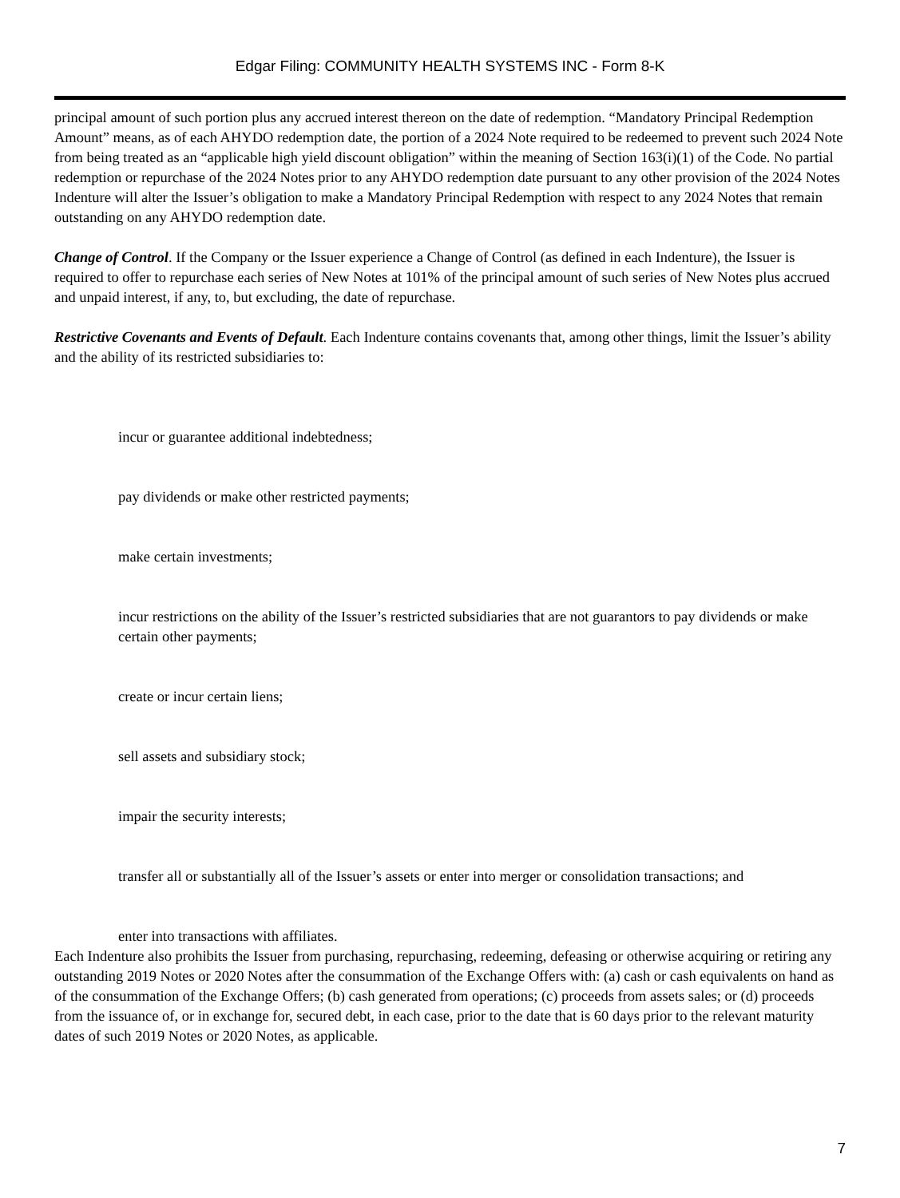Edgar Filing: COMMUNITY HEALTH SYSTEMS INC - Form 8-K
principal amount of such portion plus any accrued interest thereon on the date of redemption. “Mandatory Principal Redemption Amount” means, as of each AHYDO redemption date, the portion of a 2024 Note required to be redeemed to prevent such 2024 Note from being treated as an “applicable high yield discount obligation” within the meaning of Section 163(i)(1) of the Code. No partial redemption or repurchase of the 2024 Notes prior to any AHYDO redemption date pursuant to any other provision of the 2024 Notes Indenture will alter the Issuer’s obligation to make a Mandatory Principal Redemption with respect to any 2024 Notes that remain outstanding on any AHYDO redemption date.
Change of Control. If the Company or the Issuer experience a Change of Control (as defined in each Indenture), the Issuer is required to offer to repurchase each series of New Notes at 101% of the principal amount of such series of New Notes plus accrued and unpaid interest, if any, to, but excluding, the date of repurchase.
Restrictive Covenants and Events of Default. Each Indenture contains covenants that, among other things, limit the Issuer’s ability and the ability of its restricted subsidiaries to:
incur or guarantee additional indebtedness;
pay dividends or make other restricted payments;
make certain investments;
incur restrictions on the ability of the Issuer’s restricted subsidiaries that are not guarantors to pay dividends or make certain other payments;
create or incur certain liens;
sell assets and subsidiary stock;
impair the security interests;
transfer all or substantially all of the Issuer’s assets or enter into merger or consolidation transactions; and
enter into transactions with affiliates.
Each Indenture also prohibits the Issuer from purchasing, repurchasing, redeeming, defeasing or otherwise acquiring or retiring any outstanding 2019 Notes or 2020 Notes after the consummation of the Exchange Offers with: (a) cash or cash equivalents on hand as of the consummation of the Exchange Offers; (b) cash generated from operations; (c) proceeds from assets sales; or (d) proceeds from the issuance of, or in exchange for, secured debt, in each case, prior to the date that is 60 days prior to the relevant maturity dates of such 2019 Notes or 2020 Notes, as applicable.
7